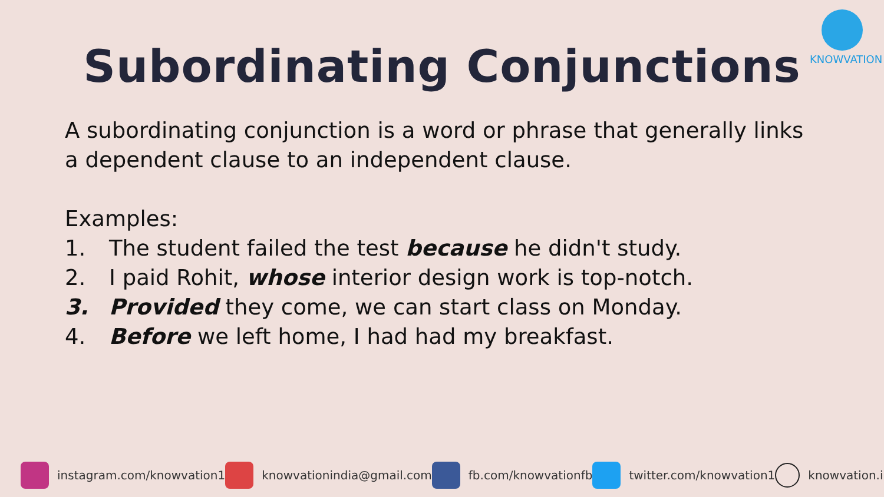KNOWVATION
Subordinating Conjunctions
A subordinating conjunction is a word or phrase that generally links a dependent clause to an independent clause.
Examples:
1. The student failed the test because he didn't study.
2. I paid Rohit, whose interior design work is top-notch.
3. Provided they come, we can start class on Monday.
4. Before we left home, I had had my breakfast.
instagram.com/knowvation1 knowvationindia@gmail.com fb.com/knowvationfb twitter.com/knowvation1 knowvation.in